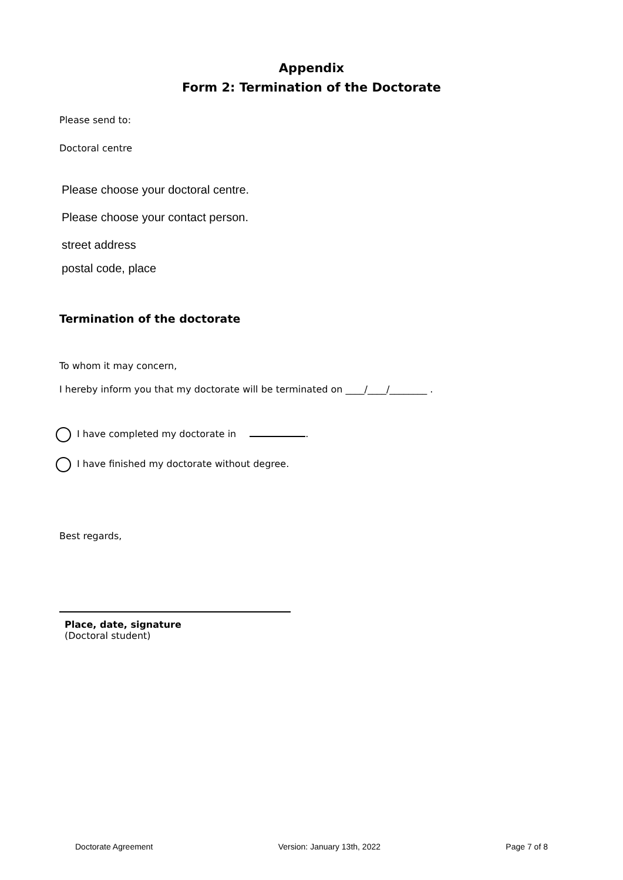Appendix
Form 2: Termination of the Doctorate
Please send to:
Doctoral centre
Please choose your doctoral centre.
Please choose your contact person.
street address
postal code, place
Termination of the doctorate
To whom it may concern,
I hereby inform you that my doctorate will be terminated on ____/____/________ .
I have completed my doctorate in .
I have finished my doctorate without degree.
Best regards,
Place, date, signature
(Doctoral student)
Doctorate Agreement Version: January 13th, 2022 Page 7 of 8